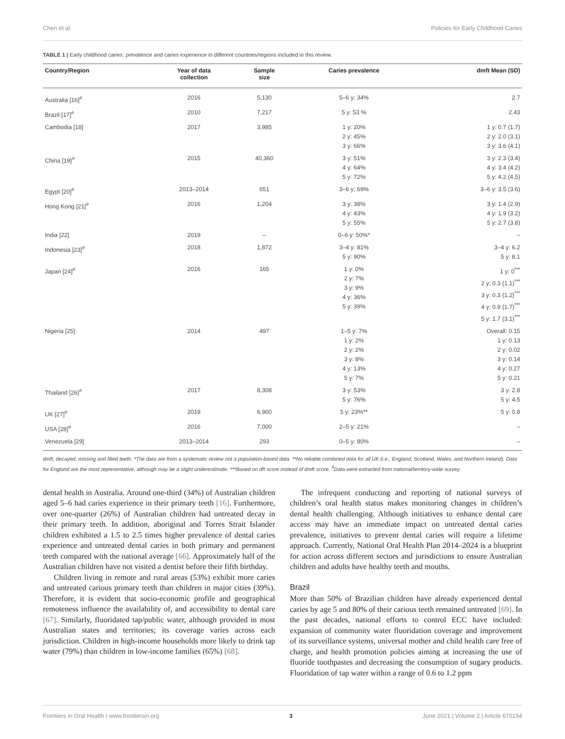Chen et al. Policies for Early Childhood Caries
TABLE 1 | Early childhood caries: prevalence and caries experience in different countries/regions included in this review.
| Country/Region | Year of data collection | Sample size | Caries prevalence | dmft Mean (SD) |
| --- | --- | --- | --- | --- |
| Australia [16]<sup>#</sup> | 2016 | 5,130 | 5–6 y: 34% | 2.7 |
| Brazil [17]<sup>#</sup> | 2010 | 7,217 | 5 y: 53 % | 2.43 |
| Cambodia [18] | 2017 | 3,985 | 1 y: 20% 2 y: 45% 3 y: 66% | 1 y: 0.7 (1.7) 2 y: 2.0 (3.1) 3 y: 3.6 (4.1) |
| China [19]<sup>#</sup> | 2015 | 40,360 | 3 y: 51% 4 y: 64% 5 y: 72% | 3 y: 2.3 (3.4) 4 y: 3.4 (4.2) 5 y: 4.2 (4.5) |
| Egypt [20]<sup>#</sup> | 2013–2014 | 651 | 3–6 y: 69% | 3–6 y: 3.5 (3.6) |
| Hong Kong [21]<sup>#</sup> | 2016 | 1,204 | 3 y: 38% 4 y: 43% 5 y: 55% | 3 y: 1.4 (2.9) 4 y: 1.9 (3.2) 5 y: 2.7 (3.8) |
| India [22] | 2019 | – | 0–6 y: 50%* | – |
| Indonesia [23]<sup>#</sup> | 2018 | 1,872 | 3–4 y: 81% 5 y: 90% | 3–4 y: 6.2 5 y: 8.1 |
| Japan [24]<sup>#</sup> | 2016 | 165 | 1 y: 0% 2 y: 7% 3 y: 9% 4 y: 36% 5 y: 39% | 1 y: 0<sup>***</sup> 2 y: 0.3 (1.1)<sup>***</sup> 3 y: 0.3 (1.2)<sup>***</sup> 4 y: 0.9 (1.7)<sup>***</sup> 5 y: 1.7 (3.1)<sup>***</sup> |
| Nigeria [25] | 2014 | 497 | 1–5 y: 7% 1 y: 2% 2 y: 2% 3 y: 8% 4 y: 13% 5 y: 7% | Overall: 0.15 1 y: 0.13 2 y: 0.02 3 y: 0.14 4 y: 0.27 5 y: 0.21 |
| Thailand [26]<sup>#</sup> | 2017 | 8,308 | 3 y: 53% 5 y: 76% | 3 y: 2.8 5 y: 4.5 |
| UK [27]<sup>#</sup> | 2019 | 6,900 | 5 y: 23%** | 5 y: 0.8 |
| USA [28]<sup>#</sup> | 2016 | 7,000 | 2–5 y: 21% | – |
| Venezuela [29] | 2013–2014 | 293 | 0–5 y: 80% | – |
dmft, decayed, missing and filled teeth. *The data are from a systematic review not a population-based data. **No reliable combined data for all UK (i.e., England, Scotland, Wales, and Northern Ireland). Data for England are the most representative, although may be a slight underestimate. ***Based on dft score instead of dmft score. <sup>#</sup>Data were extracted from national/territory-wide survey.
dental health in Australia. Around one-third (34%) of Australian children aged 5–6 had caries experience in their primary teeth [16]. Furthermore, over one-quarter (26%) of Australian children had untreated decay in their primary teeth. In addition, aboriginal and Torres Strait Islander children exhibited a 1.5 to 2.5 times higher prevalence of dental caries experience and untreated dental caries in both primary and permanent teeth compared with the national average [66]. Approximately half of the Australian children have not visited a dentist before their fifth birthday.
Children living in remote and rural areas (53%) exhibit more caries and untreated carious primary teeth than children in major cities (39%). Therefore, it is evident that socio-economic profile and geographical remoteness influence the availability of, and accessibility to dental care [67]. Similarly, fluoridated tap/public water, although provided in most Australian states and territories; its coverage varies across each jurisdiction. Children in high-income households more likely to drink tap water (79%) than children in low-income families (65%) [68].
The infrequent conducting and reporting of national surveys of children’s oral health status makes monitoring changes in children’s dental health challenging. Although initiatives to enhance dental care access may have an immediate impact on untreated dental caries prevalence, initiatives to prevent dental caries will require a lifetime approach. Currently, National Oral Health Plan 2014–2024 is a blueprint for action across different sectors and jurisdictions to ensure Australian children and adults have healthy teeth and mouths.
Brazil
More than 50% of Brazilian children have already experienced dental caries by age 5 and 80% of their carious teeth remained untreated [69]. In the past decades, national efforts to control ECC have included: expansion of community water fluoridation coverage and improvement of its surveillance systems, universal mother and child health care free of charge, and health promotion policies aiming at increasing the use of fluoride toothpastes and decreasing the consumption of sugary products. Fluoridation of tap water within a range of 0.6 to 1.2 ppm
Frontiers in Oral Health | www.frontiersin.org 3 June 2021 | Volume 2 | Article 670154